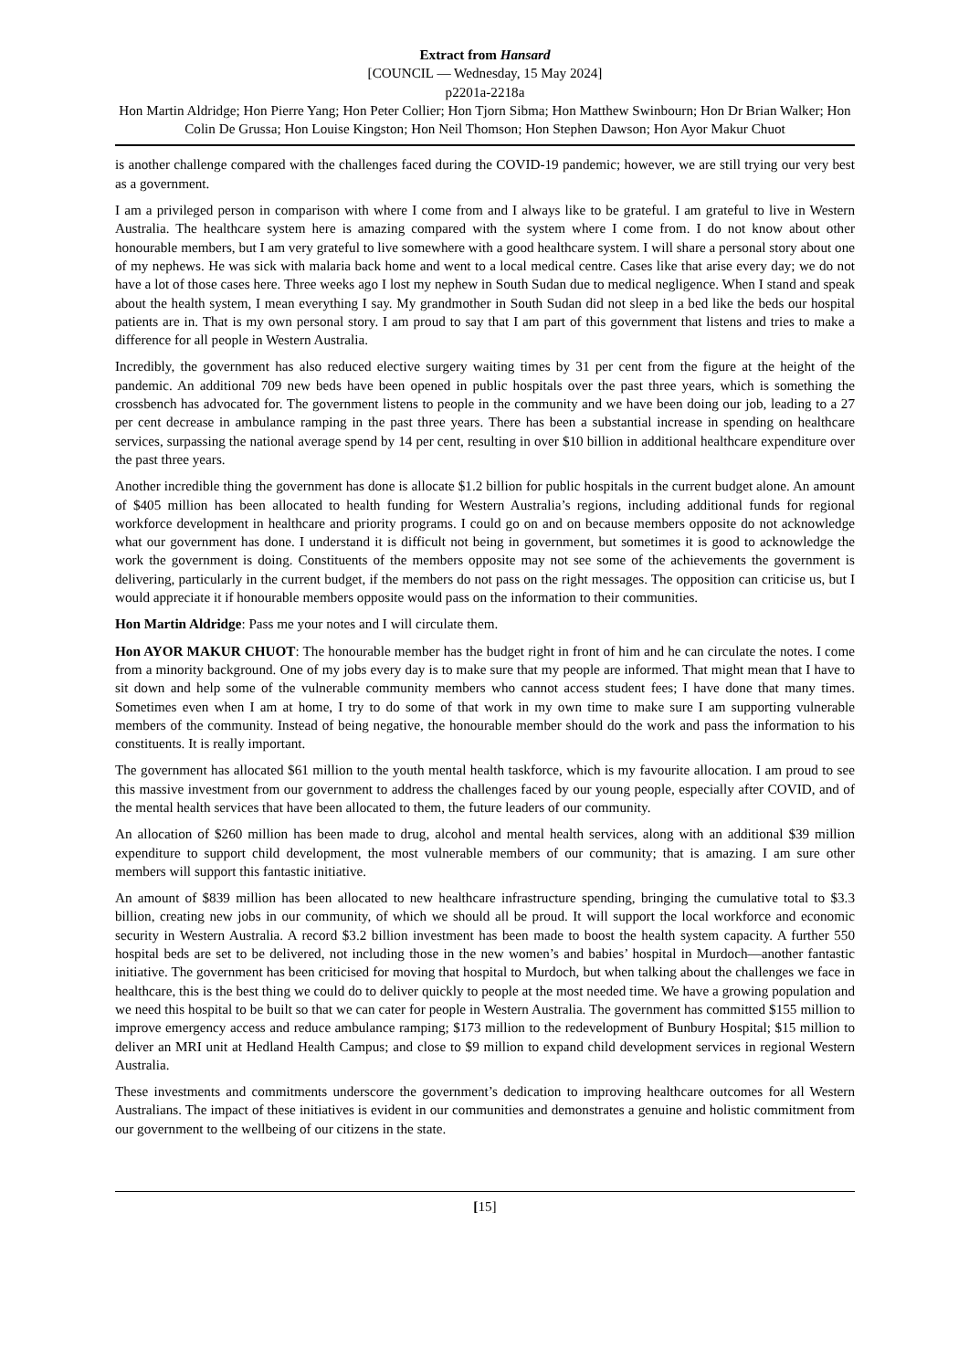Extract from Hansard
[COUNCIL — Wednesday, 15 May 2024]
p2201a-2218a
Hon Martin Aldridge; Hon Pierre Yang; Hon Peter Collier; Hon Tjorn Sibma; Hon Matthew Swinbourn; Hon Dr Brian Walker; Hon Colin De Grussa; Hon Louise Kingston; Hon Neil Thomson; Hon Stephen Dawson; Hon Ayor Makur Chuot
is another challenge compared with the challenges faced during the COVID-19 pandemic; however, we are still trying our very best as a government.
I am a privileged person in comparison with where I come from and I always like to be grateful. I am grateful to live in Western Australia. The healthcare system here is amazing compared with the system where I come from. I do not know about other honourable members, but I am very grateful to live somewhere with a good healthcare system. I will share a personal story about one of my nephews. He was sick with malaria back home and went to a local medical centre. Cases like that arise every day; we do not have a lot of those cases here. Three weeks ago I lost my nephew in South Sudan due to medical negligence. When I stand and speak about the health system, I mean everything I say. My grandmother in South Sudan did not sleep in a bed like the beds our hospital patients are in. That is my own personal story. I am proud to say that I am part of this government that listens and tries to make a difference for all people in Western Australia.
Incredibly, the government has also reduced elective surgery waiting times by 31 per cent from the figure at the height of the pandemic. An additional 709 new beds have been opened in public hospitals over the past three years, which is something the crossbench has advocated for. The government listens to people in the community and we have been doing our job, leading to a 27 per cent decrease in ambulance ramping in the past three years. There has been a substantial increase in spending on healthcare services, surpassing the national average spend by 14 per cent, resulting in over $10 billion in additional healthcare expenditure over the past three years.
Another incredible thing the government has done is allocate $1.2 billion for public hospitals in the current budget alone. An amount of $405 million has been allocated to health funding for Western Australia’s regions, including additional funds for regional workforce development in healthcare and priority programs. I could go on and on because members opposite do not acknowledge what our government has done. I understand it is difficult not being in government, but sometimes it is good to acknowledge the work the government is doing. Constituents of the members opposite may not see some of the achievements the government is delivering, particularly in the current budget, if the members do not pass on the right messages. The opposition can criticise us, but I would appreciate it if honourable members opposite would pass on the information to their communities.
Hon Martin Aldridge: Pass me your notes and I will circulate them.
Hon AYOR MAKUR CHUOT: The honourable member has the budget right in front of him and he can circulate the notes. I come from a minority background. One of my jobs every day is to make sure that my people are informed. That might mean that I have to sit down and help some of the vulnerable community members who cannot access student fees; I have done that many times. Sometimes even when I am at home, I try to do some of that work in my own time to make sure I am supporting vulnerable members of the community. Instead of being negative, the honourable member should do the work and pass the information to his constituents. It is really important.
The government has allocated $61 million to the youth mental health taskforce, which is my favourite allocation. I am proud to see this massive investment from our government to address the challenges faced by our young people, especially after COVID, and of the mental health services that have been allocated to them, the future leaders of our community.
An allocation of $260 million has been made to drug, alcohol and mental health services, along with an additional $39 million expenditure to support child development, the most vulnerable members of our community; that is amazing. I am sure other members will support this fantastic initiative.
An amount of $839 million has been allocated to new healthcare infrastructure spending, bringing the cumulative total to $3.3 billion, creating new jobs in our community, of which we should all be proud. It will support the local workforce and economic security in Western Australia. A record $3.2 billion investment has been made to boost the health system capacity. A further 550 hospital beds are set to be delivered, not including those in the new women’s and babies’ hospital in Murdoch—another fantastic initiative. The government has been criticised for moving that hospital to Murdoch, but when talking about the challenges we face in healthcare, this is the best thing we could do to deliver quickly to people at the most needed time. We have a growing population and we need this hospital to be built so that we can cater for people in Western Australia. The government has committed $155 million to improve emergency access and reduce ambulance ramping; $173 million to the redevelopment of Bunbury Hospital; $15 million to deliver an MRI unit at Hedland Health Campus; and close to $9 million to expand child development services in regional Western Australia.
These investments and commitments underscore the government’s dedication to improving healthcare outcomes for all Western Australians. The impact of these initiatives is evident in our communities and demonstrates a genuine and holistic commitment from our government to the wellbeing of our citizens in the state.
[15]